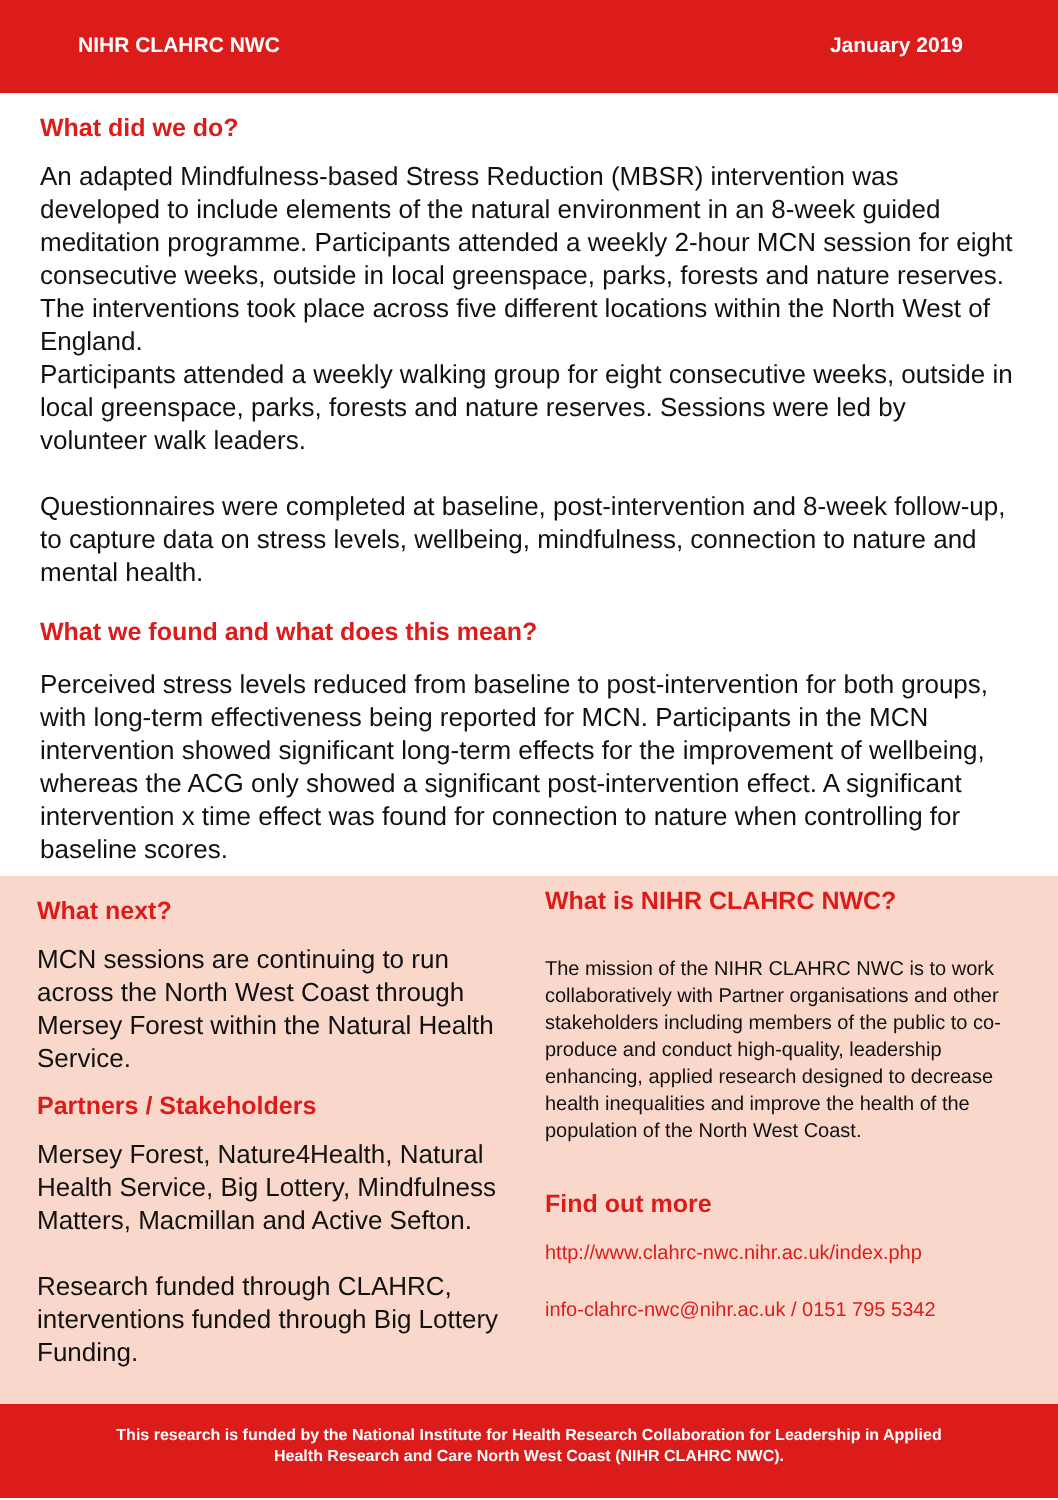NIHR CLAHRC NWC January 2019
What did we do?
An adapted Mindfulness-based Stress Reduction (MBSR) intervention was developed to include elements of the natural environment in an 8-week guided meditation programme. Participants attended a weekly 2-hour MCN session for eight consecutive weeks, outside in local greenspace, parks, forests and nature reserves. The interventions took place across five different locations within the North West of England.
Participants attended a weekly walking group for eight consecutive weeks, outside in local greenspace, parks, forests and nature reserves. Sessions were led by volunteer walk leaders.
Questionnaires were completed at baseline, post-intervention and 8-week follow-up, to capture data on stress levels, wellbeing, mindfulness, connection to nature and mental health.
What we found and what does this mean?
Perceived stress levels reduced from baseline to post-intervention for both groups, with long-term effectiveness being reported for MCN. Participants in the MCN intervention showed significant long-term effects for the improvement of wellbeing, whereas the ACG only showed a significant post-intervention effect. A significant intervention x time effect was found for connection to nature when controlling for baseline scores.
What next?
MCN sessions are continuing to run across the North West Coast through Mersey Forest within the Natural Health Service.
Partners / Stakeholders
Mersey Forest, Nature4Health, Natural Health Service, Big Lottery, Mindfulness Matters, Macmillan and Active Sefton.
Research funded through CLAHRC, interventions funded through Big Lottery Funding.
What is NIHR CLAHRC NWC?
The mission of the NIHR CLAHRC NWC is to work collaboratively with Partner organisations and other stakeholders including members of the public to co-produce and conduct high-quality, leadership enhancing, applied research designed to decrease health inequalities and improve the health of the population of the North West Coast.
Find out more
http://www.clahrc-nwc.nihr.ac.uk/index.php
info-clahrc-nwc@nihr.ac.uk / 0151 795 5342
This research is funded by the National Institute for Health Research Collaboration for Leadership in Applied Health Research and Care North West Coast (NIHR CLAHRC NWC).